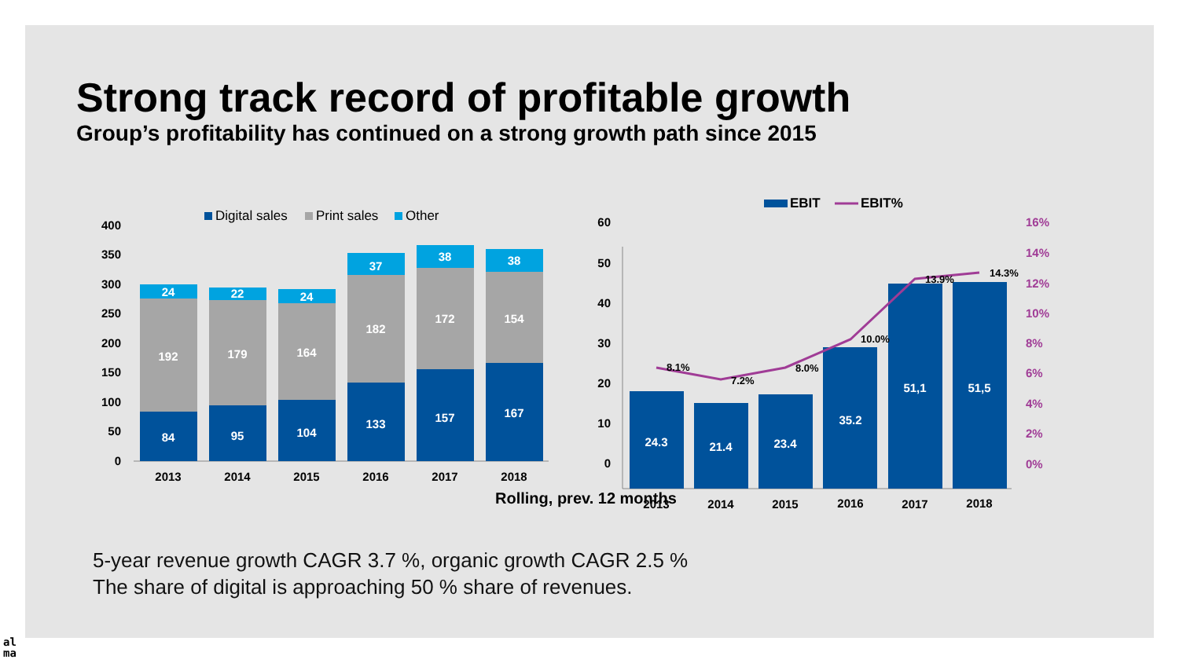Strong track record of profitable growth
Group’s profitability has continued on a strong growth path since 2015
Digital sales
Print sales
Other
400
350
300
250
200
150
100
50
0
84
95
104
133
157
167
192
179
164
182
172
154
24
22
24
37
38
38
2013
2014
2015
2016
2017
2018
EBIT
EBIT%
60
50
40
30
20
10
0
16%
14%
12%
10%
8%
6%
4%
2%
0%
24.3
21.4
23.4
35.2
51,1
51,5
8.1%
7.2%
8.0%
10.0%
13.9%
14.3%
2013
2014
2015
2016
2017
2018
Rolling, prev. 12 months
5-year revenue growth CAGR 3.7 %, organic growth CAGR 2.5 %
The share of digital is approaching 50 % share of revenues.
al
ma